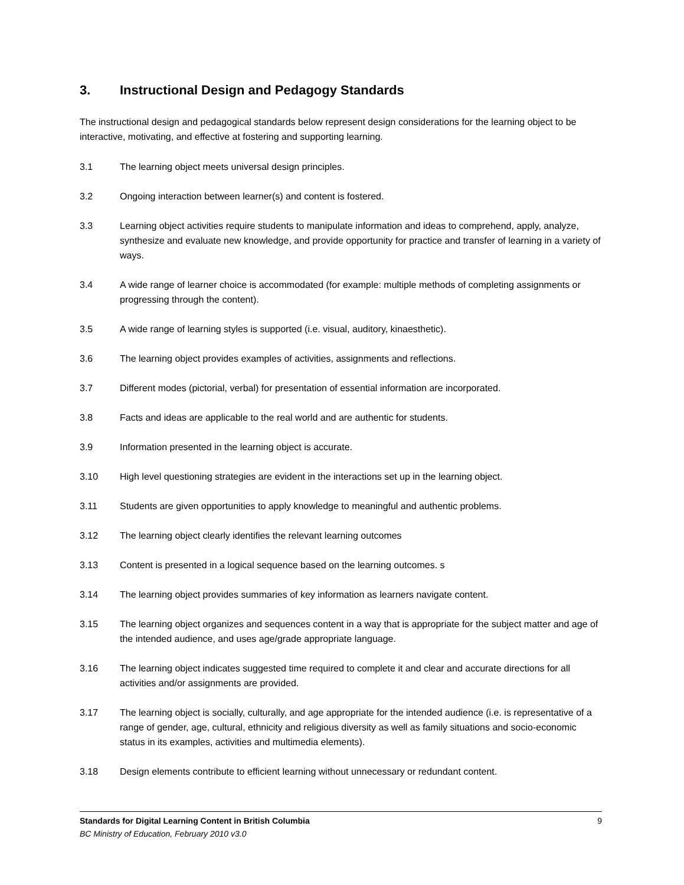3. Instructional Design and Pedagogy Standards
The instructional design and pedagogical standards below represent design considerations for the learning object to be interactive, motivating, and effective at fostering and supporting learning.
3.1 The learning object meets universal design principles.
3.2 Ongoing interaction between learner(s) and content is fostered.
3.3 Learning object activities require students to manipulate information and ideas to comprehend, apply, analyze, synthesize and evaluate new knowledge, and provide opportunity for practice and transfer of learning in a variety of ways.
3.4 A wide range of learner choice is accommodated (for example: multiple methods of completing assignments or progressing through the content).
3.5 A wide range of learning styles is supported (i.e. visual, auditory, kinaesthetic).
3.6 The learning object provides examples of activities, assignments and reflections.
3.7 Different modes (pictorial, verbal) for presentation of essential information are incorporated.
3.8 Facts and ideas are applicable to the real world and are authentic for students.
3.9 Information presented in the learning object is accurate.
3.10 High level questioning strategies are evident in the interactions set up in the learning object.
3.11 Students are given opportunities to apply knowledge to meaningful and authentic problems.
3.12 The learning object clearly identifies the relevant learning outcomes
3.13 Content is presented in a logical sequence based on the learning outcomes. s
3.14 The learning object provides summaries of key information as learners navigate content.
3.15 The learning object organizes and sequences content in a way that is appropriate for the subject matter and age of the intended audience, and uses age/grade appropriate language.
3.16 The learning object indicates suggested time required to complete it and clear and accurate directions for all activities and/or assignments are provided.
3.17 The learning object is socially, culturally, and age appropriate for the intended audience (i.e. is representative of a range of gender, age, cultural, ethnicity and religious diversity as well as family situations and socio-economic status in its examples, activities and multimedia elements).
3.18 Design elements contribute to efficient learning without unnecessary or redundant content.
Standards for Digital Learning Content in British Columbia 9
BC Ministry of Education, February 2010 v3.0